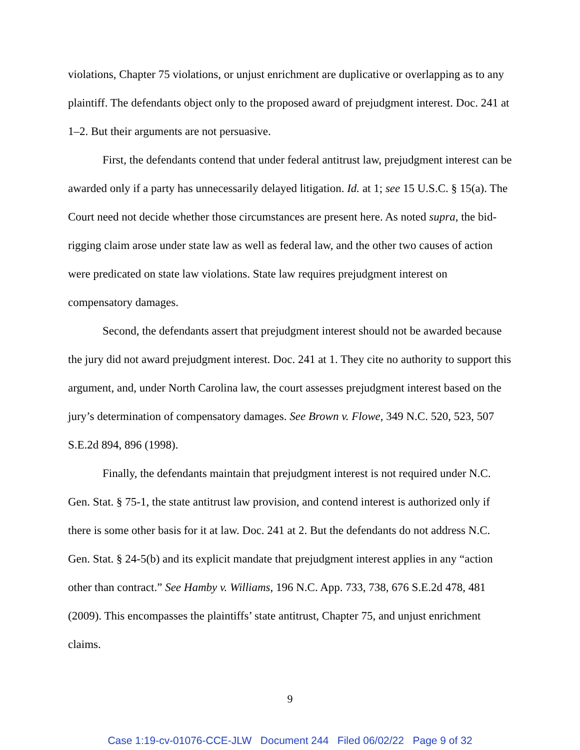violations, Chapter 75 violations, or unjust enrichment are duplicative or overlapping as to any plaintiff. The defendants object only to the proposed award of prejudgment interest. Doc. 241 at 1–2. But their arguments are not persuasive.
First, the defendants contend that under federal antitrust law, prejudgment interest can be awarded only if a party has unnecessarily delayed litigation. Id. at 1; see 15 U.S.C. § 15(a). The Court need not decide whether those circumstances are present here. As noted supra, the bid-rigging claim arose under state law as well as federal law, and the other two causes of action were predicated on state law violations. State law requires prejudgment interest on compensatory damages.
Second, the defendants assert that prejudgment interest should not be awarded because the jury did not award prejudgment interest. Doc. 241 at 1. They cite no authority to support this argument, and, under North Carolina law, the court assesses prejudgment interest based on the jury’s determination of compensatory damages. See Brown v. Flowe, 349 N.C. 520, 523, 507 S.E.2d 894, 896 (1998).
Finally, the defendants maintain that prejudgment interest is not required under N.C. Gen. Stat. § 75-1, the state antitrust law provision, and contend interest is authorized only if there is some other basis for it at law. Doc. 241 at 2. But the defendants do not address N.C. Gen. Stat. § 24-5(b) and its explicit mandate that prejudgment interest applies in any “action other than contract.” See Hamby v. Williams, 196 N.C. App. 733, 738, 676 S.E.2d 478, 481 (2009). This encompasses the plaintiffs’ state antitrust, Chapter 75, and unjust enrichment claims.
9
Case 1:19-cv-01076-CCE-JLW Document 244 Filed 06/02/22 Page 9 of 32